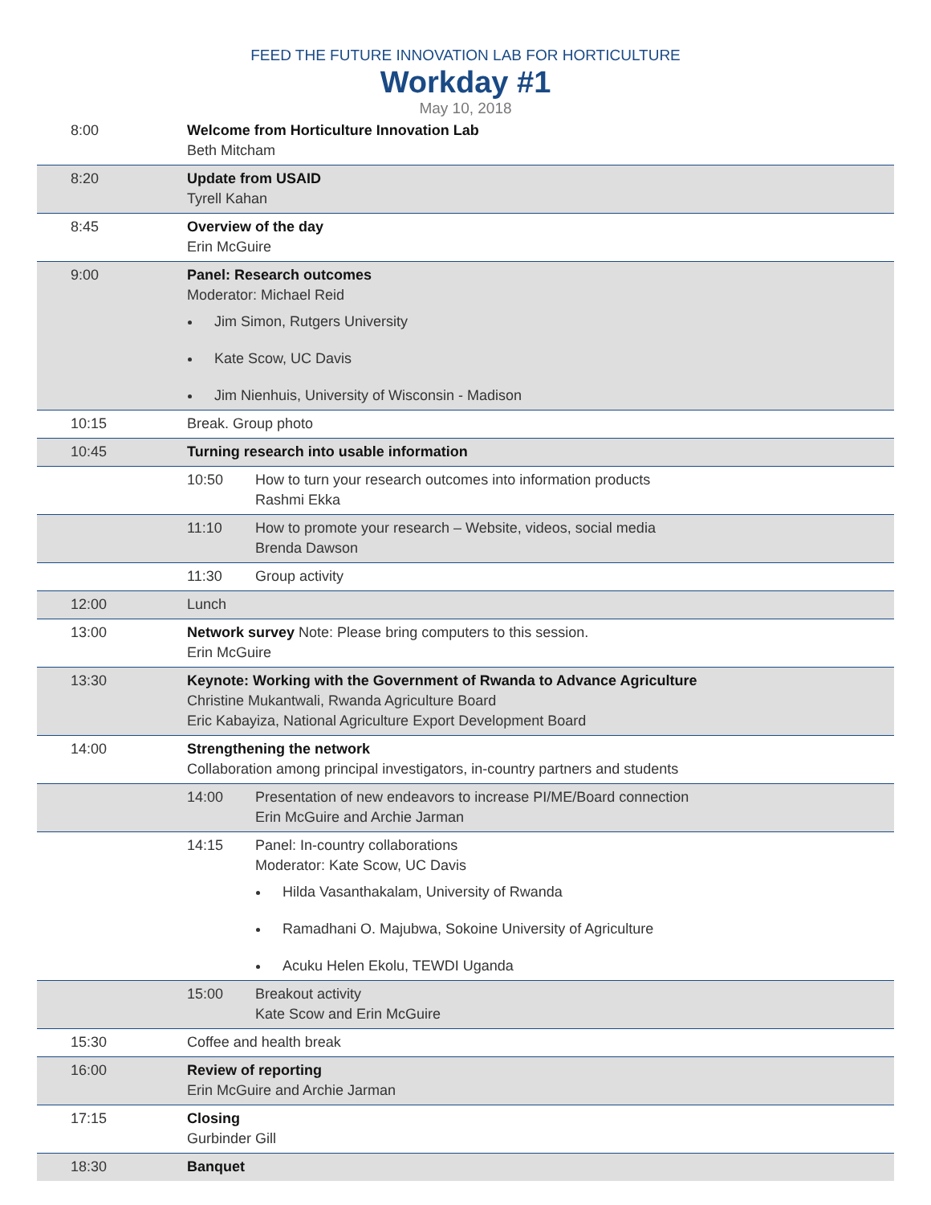FEED THE FUTURE INNOVATION LAB FOR HORTICULTURE
Workday #1
May 10, 2018
| 8:00 | Welcome from Horticulture Innovation Lab Beth Mitcham | |
| 8:20 | Update from USAID Tyrell Kahan | |
| 8:45 | Overview of the day Erin McGuire | |
| 9:00 | Panel: Research outcomes Moderator: Michael Reid Jim Simon, Rutgers University Kate Scow, UC Davis Jim Nienhuis, University of Wisconsin - Madison | |
| 10:15 | Break. Group photo | |
| 10:45 | Turning research into usable information | |
| | 10:50 | How to turn your research outcomes into information products Rashmi Ekka |
| | 11:10 | How to promote your research – Website, videos, social media Brenda Dawson |
| | 11:30 | Group activity |
| 12:00 | Lunch | |
| 13:00 | Network survey Note: Please bring computers to this session. Erin McGuire | |
| 13:30 | Keynote: Working with the Government of Rwanda to Advance Agriculture Christine Mukantwali, Rwanda Agriculture Board Eric Kabayiza, National Agriculture Export Development Board | |
| 14:00 | Strengthening the network Collaboration among principal investigators, in-country partners and students | |
| | 14:00 | Presentation of new endeavors to increase PI/ME/Board connection Erin McGuire and Archie Jarman |
| | 14:15 | Panel: In-country collaborations Moderator: Kate Scow, UC Davis Hilda Vasanthakalam, University of Rwanda Ramadhani O. Majubwa, Sokoine University of Agriculture Acuku Helen Ekolu, TEWDI Uganda |
| | 15:00 | Breakout activity Kate Scow and Erin McGuire |
| 15:30 | Coffee and health break | |
| 16:00 | Review of reporting Erin McGuire and Archie Jarman | |
| 17:15 | Closing Gurbinder Gill | |
| 18:30 | Banquet | |